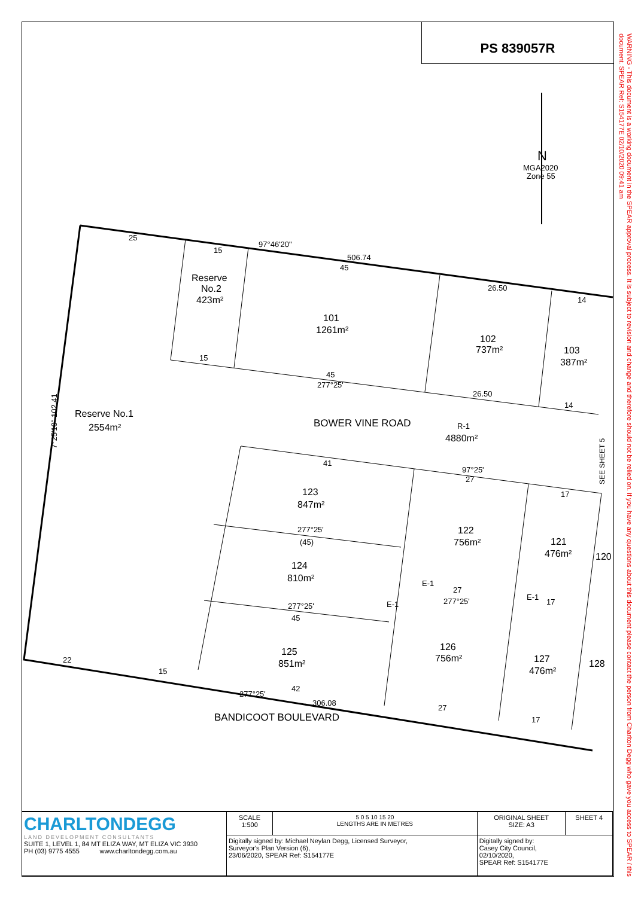PS 839057R
WARNING - This document is a working document in the SPEAR approval process. It is subject to revision and change and therefore should not be relied on. If you have any questions about this document please contact the person from Charlton Degg who gave you access to SPEAR / this document. SPEAR Ref: S154177E 02/10/2020 09:41 am
.
MGA2020
Zone 55
N
Reserve
No.2
423m²
101
1261m²
102
737m²
103
387m²
Reserve No.1
2554m²
BOWER VINE ROAD
R-1
4880m²
123
847m²
122
756m²
121
476m²
120
124
810m²
125
851m²
126
756m²
127
476m²
128
BANDICOOT BOULEVARD
SEE SHEET 5
25
15
97°46'20"
506.74
45
26.50
14
15
45
277°25'
26.50
14
41
97°25'
27
17
277°25'
(45)
27
277°25'
17
277°25'
45
22
15
277°25'
42
306.08
27
17
E-1
E-1
E-1
7°25'10" 102.41
| CHARLTONDEGG LAND DEVELOPMENT CONSULTANTS SUITE 1, LEVEL 1, 84 MT ELIZA WAY, MT ELIZA VIC 3930 PH (03) 9775 4555 www.charltondegg.com.au | SCALE 1:500 | 5 0 5 10 15 20 LENGTHS ARE IN METRES | ORIGINAL SHEET SIZE: A3 | SHEET 4 |
| | Digitally signed by: Michael Neylan Degg, Licensed Surveyor, Surveyor's Plan Version (6), 23/06/2020, SPEAR Ref: S154177E | | Digitally signed by: Casey City Council, 02/10/2020, SPEAR Ref: S154177E | |